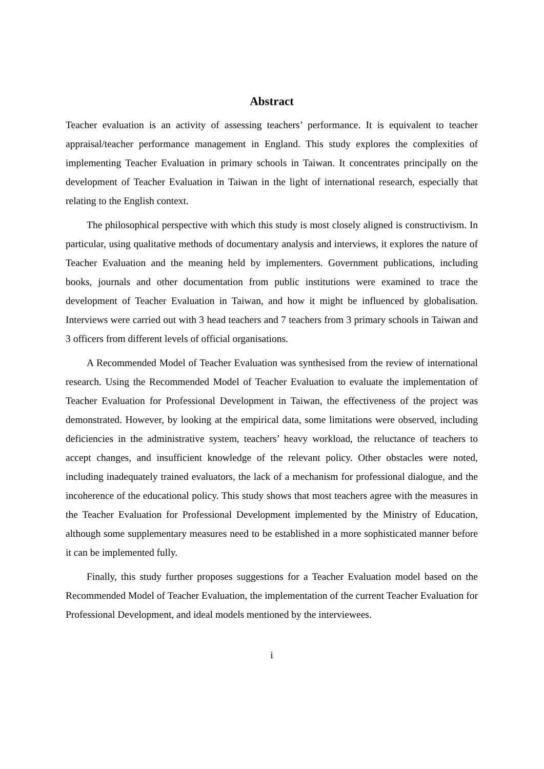Abstract
Teacher evaluation is an activity of assessing teachers’ performance. It is equivalent to teacher appraisal/teacher performance management in England. This study explores the complexities of implementing Teacher Evaluation in primary schools in Taiwan. It concentrates principally on the development of Teacher Evaluation in Taiwan in the light of international research, especially that relating to the English context.
The philosophical perspective with which this study is most closely aligned is constructivism. In particular, using qualitative methods of documentary analysis and interviews, it explores the nature of Teacher Evaluation and the meaning held by implementers. Government publications, including books, journals and other documentation from public institutions were examined to trace the development of Teacher Evaluation in Taiwan, and how it might be influenced by globalisation. Interviews were carried out with 3 head teachers and 7 teachers from 3 primary schools in Taiwan and 3 officers from different levels of official organisations.
A Recommended Model of Teacher Evaluation was synthesised from the review of international research. Using the Recommended Model of Teacher Evaluation to evaluate the implementation of Teacher Evaluation for Professional Development in Taiwan, the effectiveness of the project was demonstrated. However, by looking at the empirical data, some limitations were observed, including deficiencies in the administrative system, teachers’ heavy workload, the reluctance of teachers to accept changes, and insufficient knowledge of the relevant policy. Other obstacles were noted, including inadequately trained evaluators, the lack of a mechanism for professional dialogue, and the incoherence of the educational policy. This study shows that most teachers agree with the measures in the Teacher Evaluation for Professional Development implemented by the Ministry of Education, although some supplementary measures need to be established in a more sophisticated manner before it can be implemented fully.
Finally, this study further proposes suggestions for a Teacher Evaluation model based on the Recommended Model of Teacher Evaluation, the implementation of the current Teacher Evaluation for Professional Development, and ideal models mentioned by the interviewees.
i